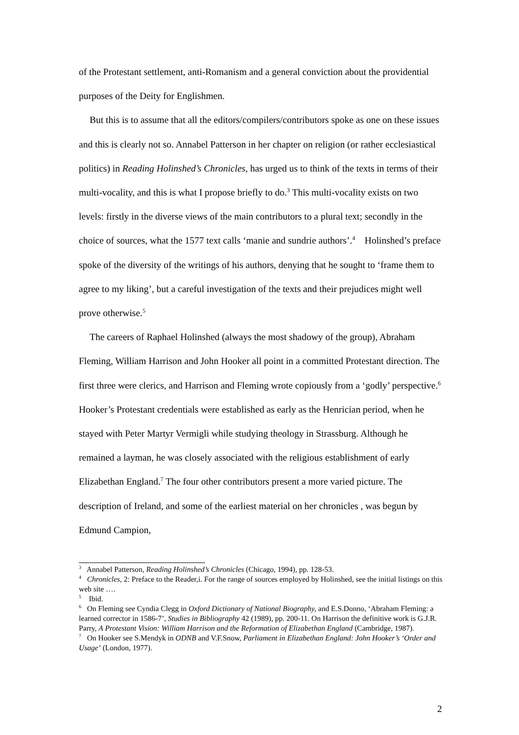of the Protestant settlement, anti-Romanism and a general conviction about the providential purposes of the Deity for Englishmen.
But this is to assume that all the editors/compilers/contributors spoke as one on these issues and this is clearly not so. Annabel Patterson in her chapter on religion (or rather ecclesiastical politics) in Reading Holinshed’s Chronicles, has urged us to think of the texts in terms of their multi-vocality, and this is what I propose briefly to do.<sup>3</sup> This multi-vocality exists on two levels: firstly in the diverse views of the main contributors to a plural text; secondly in the choice of sources, what the 1577 text calls ‘manie and sundrie authors’.<sup>4</sup> Holinshed’s preface spoke of the diversity of the writings of his authors, denying that he sought to ‘frame them to agree to my liking’, but a careful investigation of the texts and their prejudices might well prove otherwise.<sup>5</sup>
The careers of Raphael Holinshed (always the most shadowy of the group), Abraham Fleming, William Harrison and John Hooker all point in a committed Protestant direction. The first three were clerics, and Harrison and Fleming wrote copiously from a ‘godly’ perspective.<sup>6</sup> Hooker’s Protestant credentials were established as early as the Henrician period, when he stayed with Peter Martyr Vermigli while studying theology in Strassburg. Although he remained a layman, he was closely associated with the religious establishment of early Elizabethan England.<sup>7</sup> The four other contributors present a more varied picture. The description of Ireland, and some of the earliest material on her chronicles , was begun by Edmund Campion,
<sup>3</sup> Annabel Patterson, Reading Holinshed’s Chronicles (Chicago, 1994), pp. 128-53.
<sup>4</sup> Chronicles, 2: Preface to the Reader,i. For the range of sources employed by Holinshed, see the initial listings on this web site ….
<sup>5</sup> Ibid.
<sup>6</sup> On Fleming see Cyndia Clegg in Oxford Dictionary of National Biography, and E.S.Donno, ‘Abraham Fleming: a learned corrector in 1586-7’, Studies in Bibliography 42 (1989), pp. 200-11. On Harrison the definitive work is G.J.R. Parry, A Protestant Vision: William Harrison and the Reformation of Elizabethan England (Cambridge, 1987).
<sup>7</sup> On Hooker see S.Mendyk in ODNB and V.F.Snow, Parliament in Elizabethan England: John Hooker’s ‘Order and Usage’ (London, 1977).
2